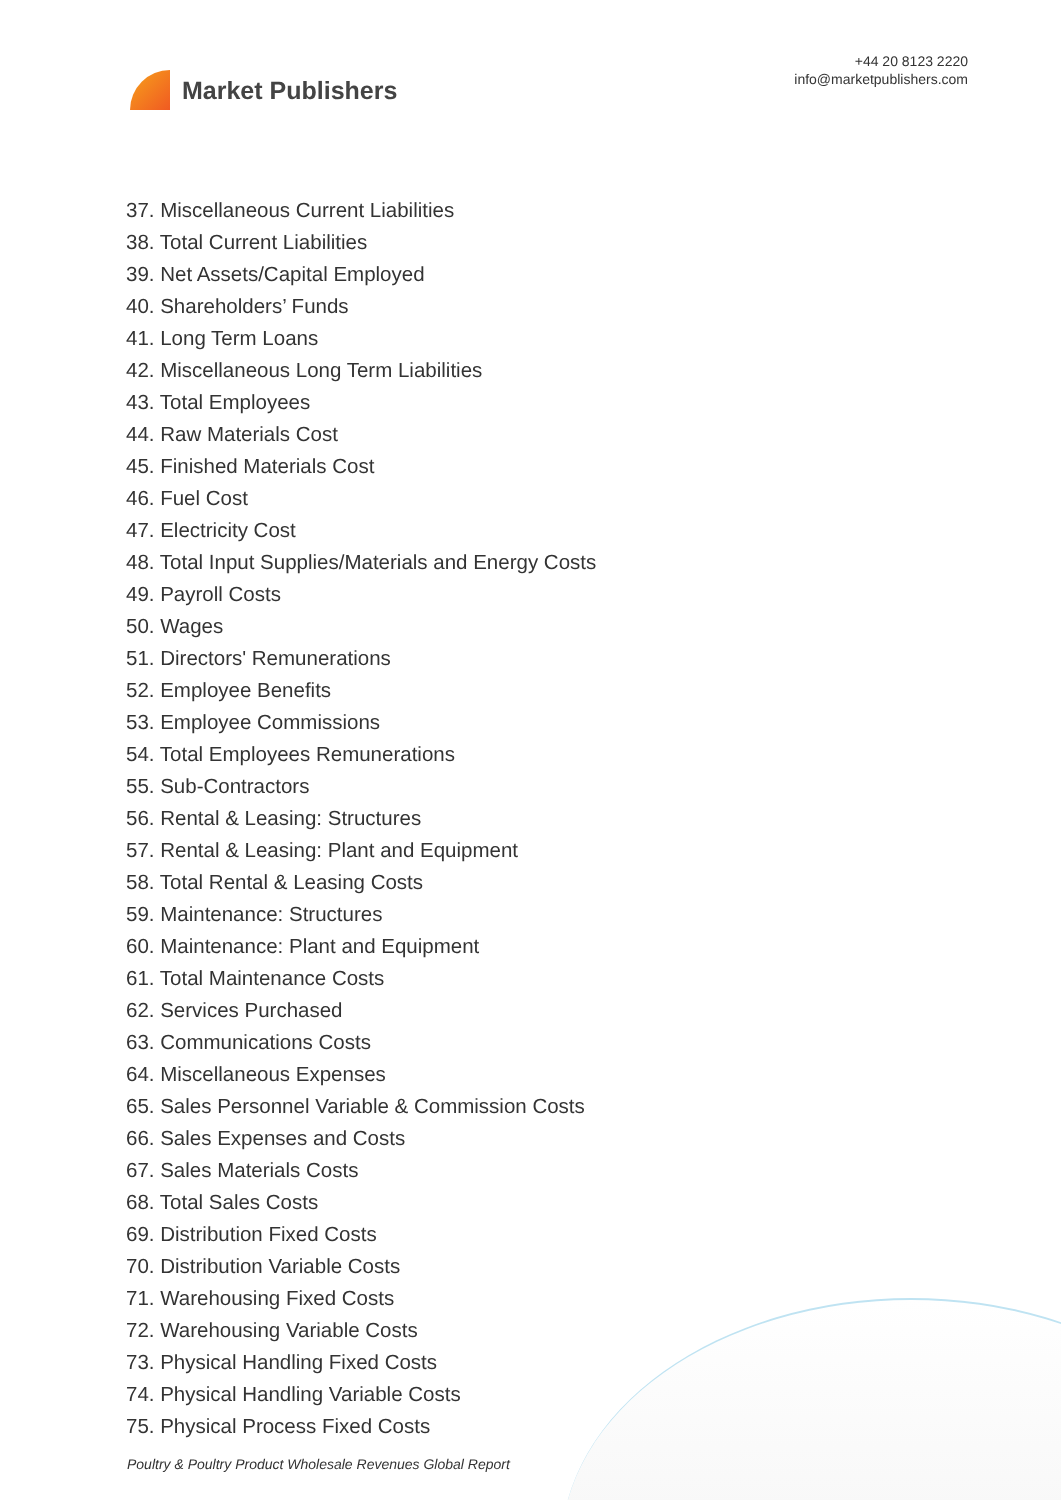Market Publishers
+44 20 8123 2220
info@marketpublishers.com
37. Miscellaneous Current Liabilities
38. Total Current Liabilities
39. Net Assets/Capital Employed
40. Shareholders’ Funds
41. Long Term Loans
42. Miscellaneous Long Term Liabilities
43. Total Employees
44. Raw Materials Cost
45. Finished Materials Cost
46. Fuel Cost
47. Electricity Cost
48. Total Input Supplies/Materials and Energy Costs
49. Payroll Costs
50. Wages
51. Directors' Remunerations
52. Employee Benefits
53. Employee Commissions
54. Total Employees Remunerations
55. Sub-Contractors
56. Rental & Leasing: Structures
57. Rental & Leasing: Plant and Equipment
58. Total Rental & Leasing Costs
59. Maintenance: Structures
60. Maintenance: Plant and Equipment
61. Total Maintenance Costs
62. Services Purchased
63. Communications Costs
64. Miscellaneous Expenses
65. Sales Personnel Variable & Commission Costs
66. Sales Expenses and Costs
67. Sales Materials Costs
68. Total Sales Costs
69. Distribution Fixed Costs
70. Distribution Variable Costs
71. Warehousing Fixed Costs
72. Warehousing Variable Costs
73. Physical Handling Fixed Costs
74. Physical Handling Variable Costs
75. Physical Process Fixed Costs
Poultry & Poultry Product Wholesale Revenues Global Report